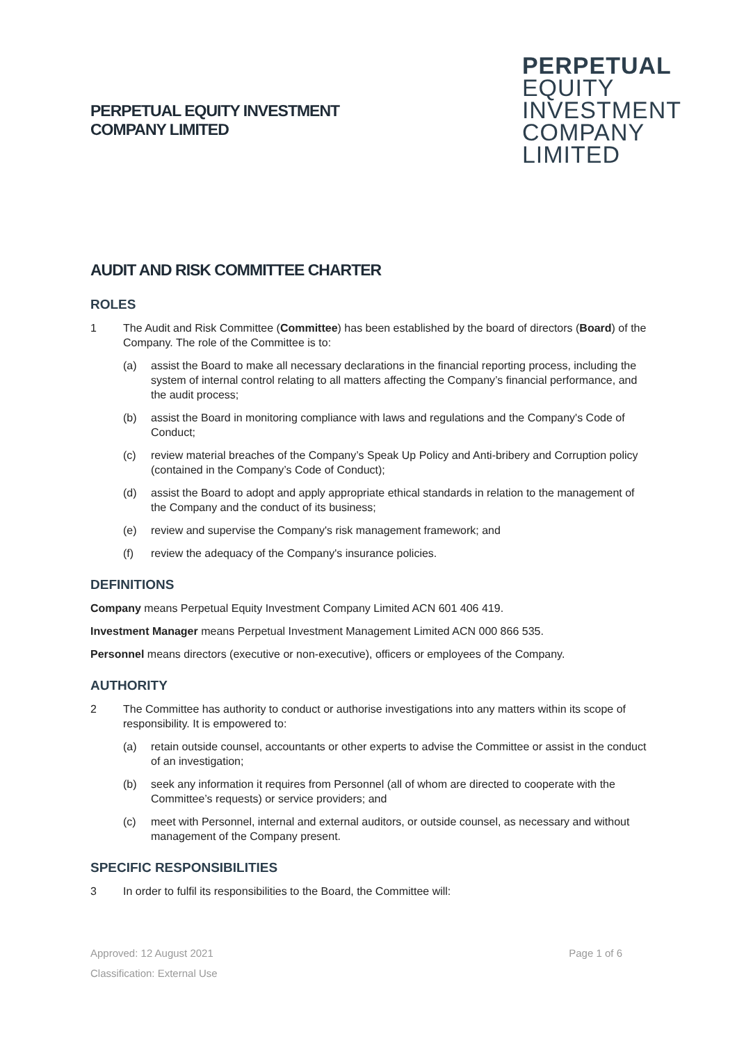PERPETUAL EQUITY INVESTMENT
COMPANY LIMITED
PERPETUAL
EQUITY
INVESTMENT
COMPANY
LIMITED
AUDIT AND RISK COMMITTEE CHARTER
ROLES
1 The Audit and Risk Committee (Committee) has been established by the board of directors (Board) of the Company. The role of the Committee is to:
(a) assist the Board to make all necessary declarations in the financial reporting process, including the system of internal control relating to all matters affecting the Company’s financial performance, and the audit process;
(b) assist the Board in monitoring compliance with laws and regulations and the Company's Code of Conduct;
(c) review material breaches of the Company’s Speak Up Policy and Anti-bribery and Corruption policy (contained in the Company’s Code of Conduct);
(d) assist the Board to adopt and apply appropriate ethical standards in relation to the management of the Company and the conduct of its business;
(e) review and supervise the Company's risk management framework; and
(f) review the adequacy of the Company's insurance policies.
DEFINITIONS
Company means Perpetual Equity Investment Company Limited ACN 601 406 419.
Investment Manager means Perpetual Investment Management Limited ACN 000 866 535.
Personnel means directors (executive or non-executive), officers or employees of the Company.
AUTHORITY
2 The Committee has authority to conduct or authorise investigations into any matters within its scope of responsibility. It is empowered to:
(a) retain outside counsel, accountants or other experts to advise the Committee or assist in the conduct of an investigation;
(b) seek any information it requires from Personnel (all of whom are directed to cooperate with the Committee’s requests) or service providers; and
(c) meet with Personnel, internal and external auditors, or outside counsel, as necessary and without management of the Company present.
SPECIFIC RESPONSIBILITIES
3 In order to fulfil its responsibilities to the Board, the Committee will:
Approved: 12 August 2021 Page 1 of 6
Classification: External Use